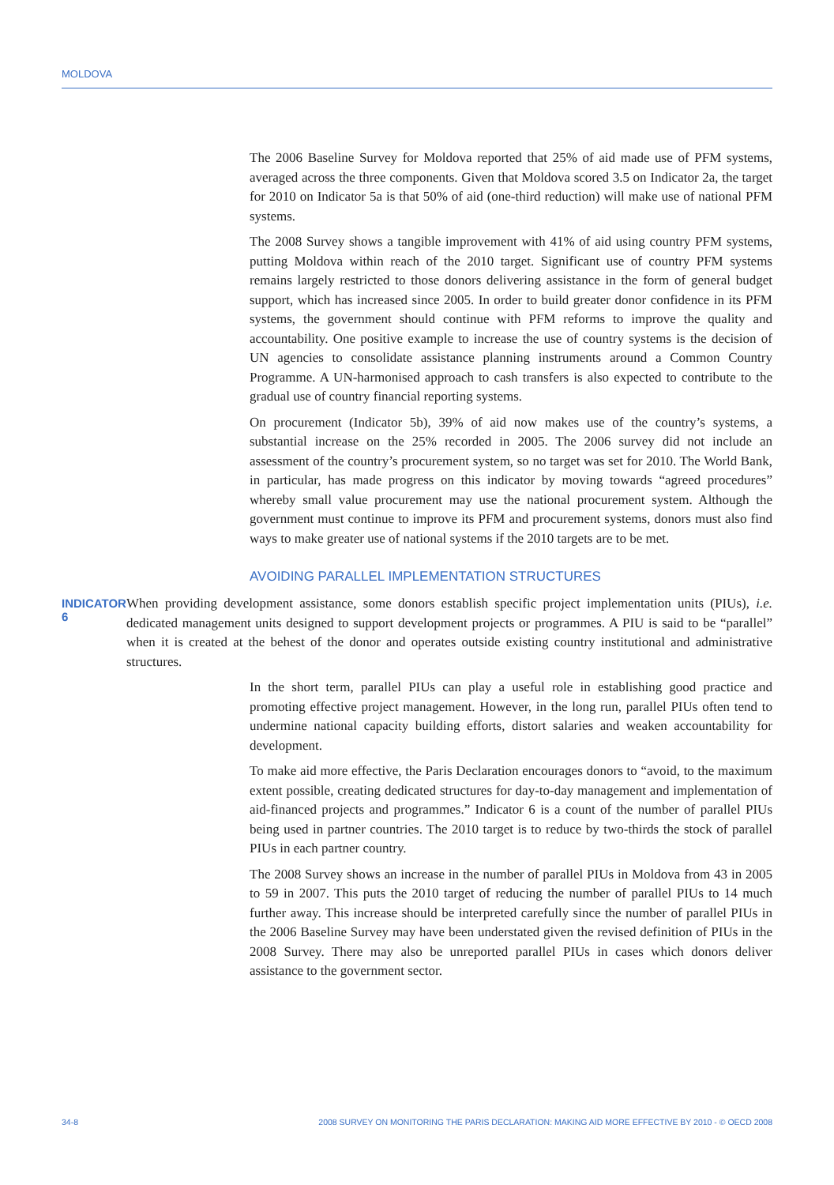MOLDOVA
The 2006 Baseline Survey for Moldova reported that 25% of aid made use of PFM systems, averaged across the three components. Given that Moldova scored 3.5 on Indicator 2a, the target for 2010 on Indicator 5a is that 50% of aid (one-third reduction) will make use of national PFM systems.
The 2008 Survey shows a tangible improvement with 41% of aid using country PFM systems, putting Moldova within reach of the 2010 target. Significant use of country PFM systems remains largely restricted to those donors delivering assistance in the form of general budget support, which has increased since 2005. In order to build greater donor confidence in its PFM systems, the government should continue with PFM reforms to improve the quality and accountability. One positive example to increase the use of country systems is the decision of UN agencies to consolidate assistance planning instruments around a Common Country Programme. A UN-harmonised approach to cash transfers is also expected to contribute to the gradual use of country financial reporting systems.
On procurement (Indicator 5b), 39% of aid now makes use of the country’s systems, a substantial increase on the 25% recorded in 2005. The 2006 survey did not include an assessment of the country’s procurement system, so no target was set for 2010. The World Bank, in particular, has made progress on this indicator by moving towards “agreed procedures” whereby small value procurement may use the national procurement system. Although the government must continue to improve its PFM and procurement systems, donors must also find ways to make greater use of national systems if the 2010 targets are to be met.
AVOIDING PARALLEL IMPLEMENTATION STRUCTURES
INDICATOR 6
When providing development assistance, some donors establish specific project implementation units (PIUs), i.e. dedicated management units designed to support development projects or programmes. A PIU is said to be “parallel” when it is created at the behest of the donor and operates outside existing country institutional and administrative structures.
In the short term, parallel PIUs can play a useful role in establishing good practice and promoting effective project management. However, in the long run, parallel PIUs often tend to undermine national capacity building efforts, distort salaries and weaken accountability for development.
To make aid more effective, the Paris Declaration encourages donors to “avoid, to the maximum extent possible, creating dedicated structures for day-to-day management and implementation of aid-financed projects and programmes.” Indicator 6 is a count of the number of parallel PIUs being used in partner countries. The 2010 target is to reduce by two-thirds the stock of parallel PIUs in each partner country.
The 2008 Survey shows an increase in the number of parallel PIUs in Moldova from 43 in 2005 to 59 in 2007. This puts the 2010 target of reducing the number of parallel PIUs to 14 much further away. This increase should be interpreted carefully since the number of parallel PIUs in the 2006 Baseline Survey may have been understated given the revised definition of PIUs in the 2008 Survey. There may also be unreported parallel PIUs in cases which donors deliver assistance to the government sector.
34-8 2008 SURVEY ON MONITORING THE PARIS DECLARATION: MAKING AID MORE EFFECTIVE BY 2010 - © OECD 2008